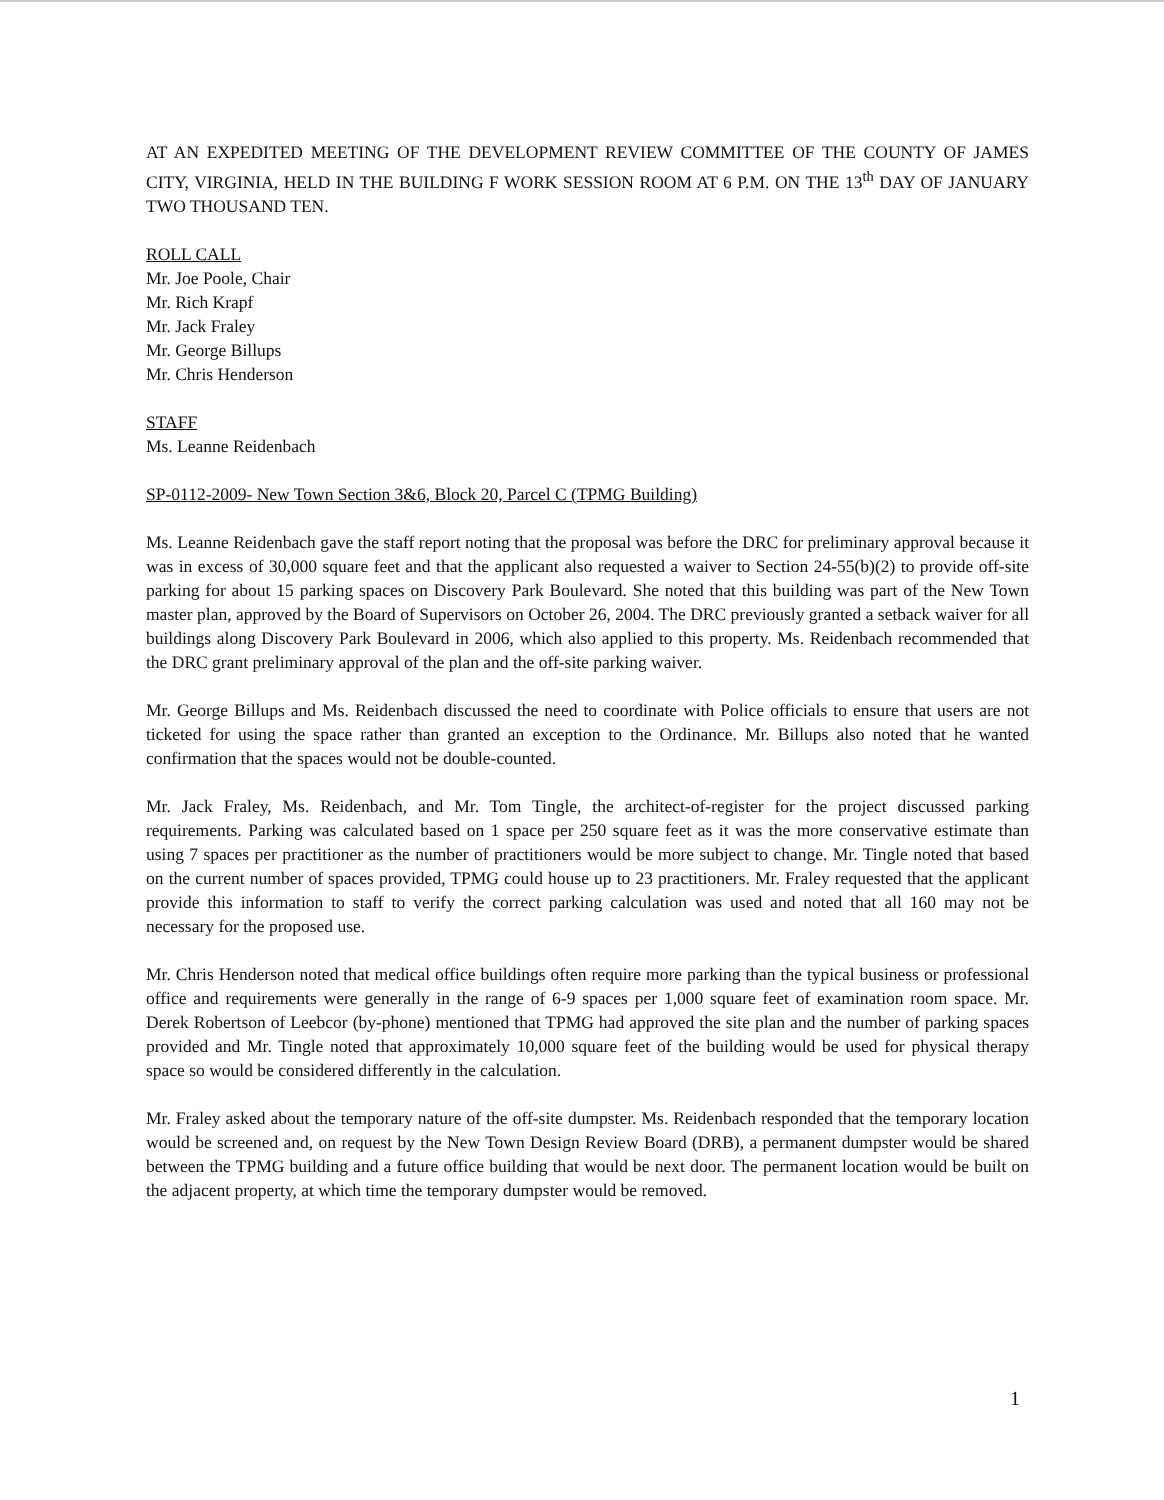AT AN EXPEDITED MEETING OF THE DEVELOPMENT REVIEW COMMITTEE OF THE COUNTY OF JAMES CITY, VIRGINIA, HELD IN THE BUILDING F WORK SESSION ROOM AT 6 P.M. ON THE 13<sup>th</sup> DAY OF JANUARY TWO THOUSAND TEN.
ROLL CALL
Mr. Joe Poole, Chair
Mr. Rich Krapf
Mr. Jack Fraley
Mr. George Billups
Mr. Chris Henderson
STAFF
Ms. Leanne Reidenbach
SP-0112-2009- New Town Section 3&6, Block 20, Parcel C (TPMG Building)
Ms. Leanne Reidenbach gave the staff report noting that the proposal was before the DRC for preliminary approval because it was in excess of 30,000 square feet and that the applicant also requested a waiver to Section 24-55(b)(2) to provide off-site parking for about 15 parking spaces on Discovery Park Boulevard. She noted that this building was part of the New Town master plan, approved by the Board of Supervisors on October 26, 2004. The DRC previously granted a setback waiver for all buildings along Discovery Park Boulevard in 2006, which also applied to this property. Ms. Reidenbach recommended that the DRC grant preliminary approval of the plan and the off-site parking waiver.
Mr. George Billups and Ms. Reidenbach discussed the need to coordinate with Police officials to ensure that users are not ticketed for using the space rather than granted an exception to the Ordinance. Mr. Billups also noted that he wanted confirmation that the spaces would not be double-counted.
Mr. Jack Fraley, Ms. Reidenbach, and Mr. Tom Tingle, the architect-of-register for the project discussed parking requirements. Parking was calculated based on 1 space per 250 square feet as it was the more conservative estimate than using 7 spaces per practitioner as the number of practitioners would be more subject to change. Mr. Tingle noted that based on the current number of spaces provided, TPMG could house up to 23 practitioners. Mr. Fraley requested that the applicant provide this information to staff to verify the correct parking calculation was used and noted that all 160 may not be necessary for the proposed use.
Mr. Chris Henderson noted that medical office buildings often require more parking than the typical business or professional office and requirements were generally in the range of 6-9 spaces per 1,000 square feet of examination room space. Mr. Derek Robertson of Leebcor (by-phone) mentioned that TPMG had approved the site plan and the number of parking spaces provided and Mr. Tingle noted that approximately 10,000 square feet of the building would be used for physical therapy space so would be considered differently in the calculation.
Mr. Fraley asked about the temporary nature of the off-site dumpster. Ms. Reidenbach responded that the temporary location would be screened and, on request by the New Town Design Review Board (DRB), a permanent dumpster would be shared between the TPMG building and a future office building that would be next door. The permanent location would be built on the adjacent property, at which time the temporary dumpster would be removed.
1